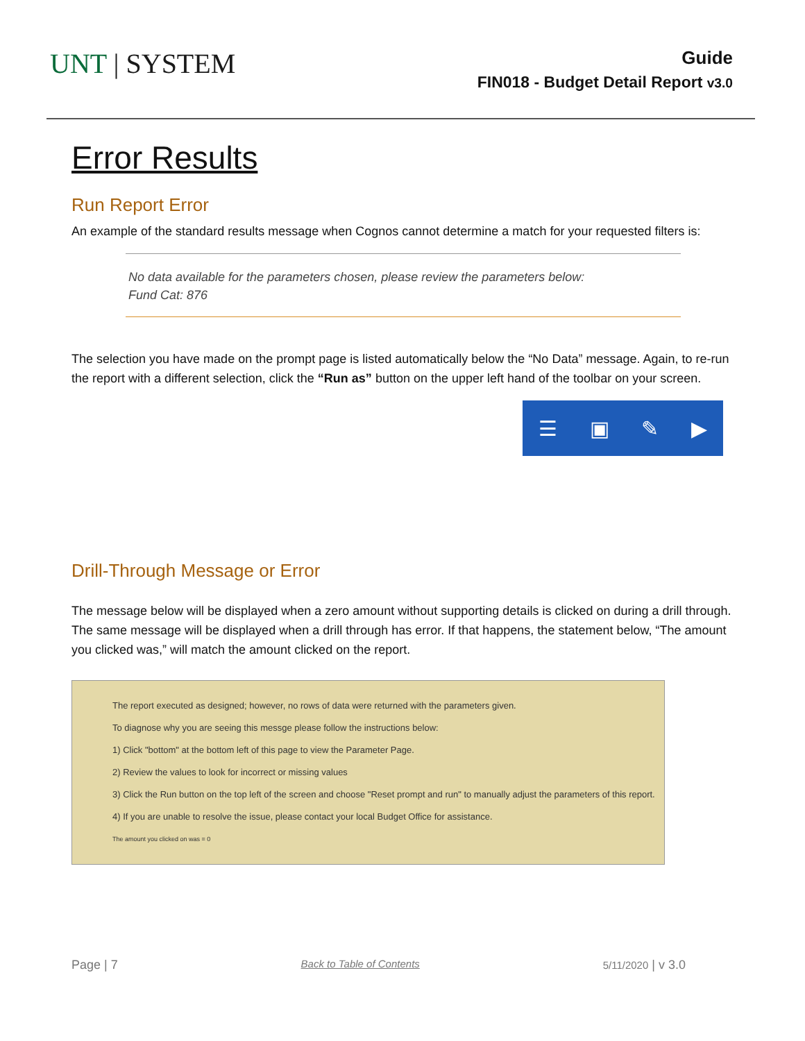UNT | SYSTEM
Guide
FIN018 - Budget Detail Report v3.0
Error Results
Run Report Error
An example of the standard results message when Cognos cannot determine a match for your requested filters is:
No data available for the parameters chosen, please review the parameters below:
Fund Cat: 876
The selection you have made on the prompt page is listed automatically below the “No Data” message. Again, to re-run the report with a different selection, click the “Run as” button on the upper left hand of the toolbar on your screen.
☰ ▣ ✎ ▶
Drill-Through Message or Error
The message below will be displayed when a zero amount without supporting details is clicked on during a drill through. The same message will be displayed when a drill through has error. If that happens, the statement below, “The amount you clicked was,” will match the amount clicked on the report.
The report executed as designed; however, no rows of data were returned with the parameters given.
To diagnose why you are seeing this messge please follow the instructions below:
1) Click "bottom" at the bottom left of this page to view the Parameter Page.
2) Review the values to look for incorrect or missing values
3) Click the Run button on the top left of the screen and choose "Reset prompt and run" to manually adjust the parameters of this report.
4) If you are unable to resolve the issue, please contact your local Budget Office for assistance.
The amount you clicked on was = 0
Page | 7 Back to Table of Contents 5/11/2020 | v 3.0